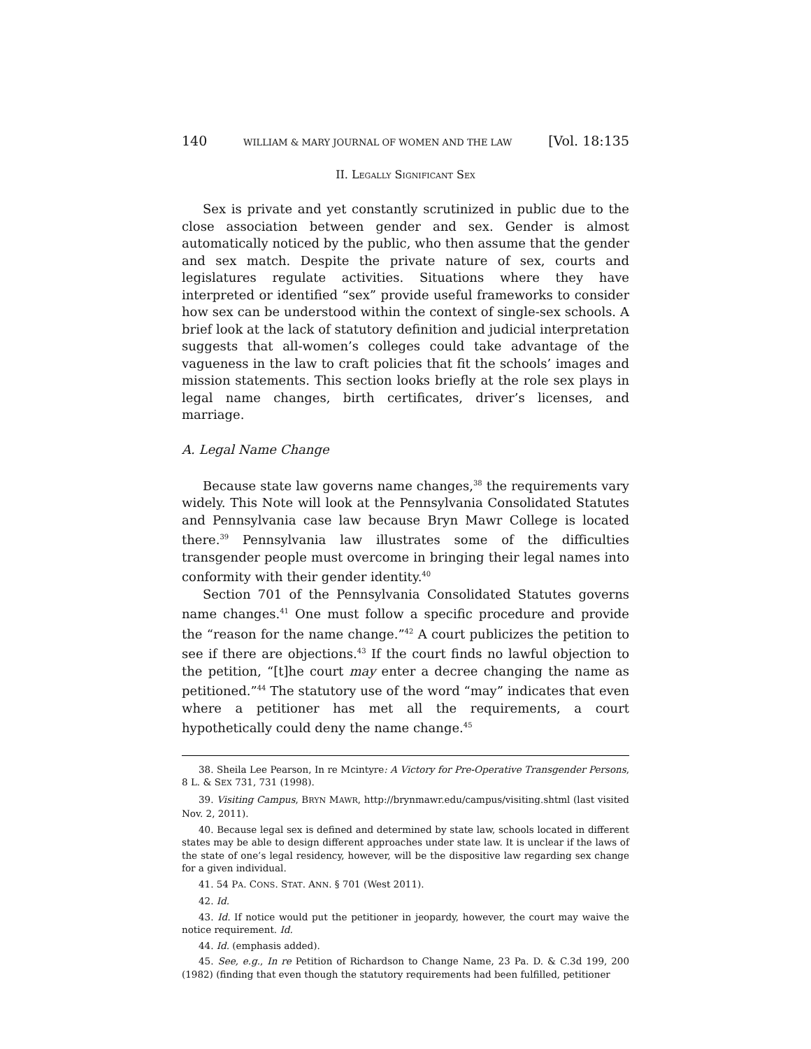140 WILLIAM & MARY JOURNAL OF WOMEN AND THE LAW [Vol. 18:135
II. LEGALLY SIGNIFICANT SEX
Sex is private and yet constantly scrutinized in public due to the close association between gender and sex. Gender is almost automatically noticed by the public, who then assume that the gender and sex match. Despite the private nature of sex, courts and legislatures regulate activities. Situations where they have interpreted or identified “sex” provide useful frameworks to consider how sex can be understood within the context of single-sex schools. A brief look at the lack of statutory definition and judicial interpretation suggests that all-women’s colleges could take advantage of the vagueness in the law to craft policies that fit the schools’ images and mission statements. This section looks briefly at the role sex plays in legal name changes, birth certificates, driver’s licenses, and marriage.
A. Legal Name Change
Because state law governs name changes,<sup>38</sup> the requirements vary widely. This Note will look at the Pennsylvania Consolidated Statutes and Pennsylvania case law because Bryn Mawr College is located there.<sup>39</sup> Pennsylvania law illustrates some of the difficulties transgender people must overcome in bringing their legal names into conformity with their gender identity.<sup>40</sup>
Section 701 of the Pennsylvania Consolidated Statutes governs name changes.<sup>41</sup> One must follow a specific procedure and provide the “reason for the name change.”<sup>42</sup> A court publicizes the petition to see if there are objections.<sup>43</sup> If the court finds no lawful objection to the petition, “[t]he court may enter a decree changing the name as petitioned.”<sup>44</sup> The statutory use of the word “may” indicates that even where a petitioner has met all the requirements, a court hypothetically could deny the name change.<sup>45</sup>
38. Sheila Lee Pearson, In re Mcintyre: A Victory for Pre-Operative Transgender Persons, 8 L. & SEX 731, 731 (1998).
39. Visiting Campus, BRYN MAWR, http://brynmawr.edu/campus/visiting.shtml (last visited Nov. 2, 2011).
40. Because legal sex is defined and determined by state law, schools located in different states may be able to design different approaches under state law. It is unclear if the laws of the state of one’s legal residency, however, will be the dispositive law regarding sex change for a given individual.
41. 54 PA. CONS. STAT. ANN. § 701 (West 2011).
42. Id.
43. Id. If notice would put the petitioner in jeopardy, however, the court may waive the notice requirement. Id.
44. Id. (emphasis added).
45. See, e.g., In re Petition of Richardson to Change Name, 23 Pa. D. & C.3d 199, 200 (1982) (finding that even though the statutory requirements had been fulfilled, petitioner